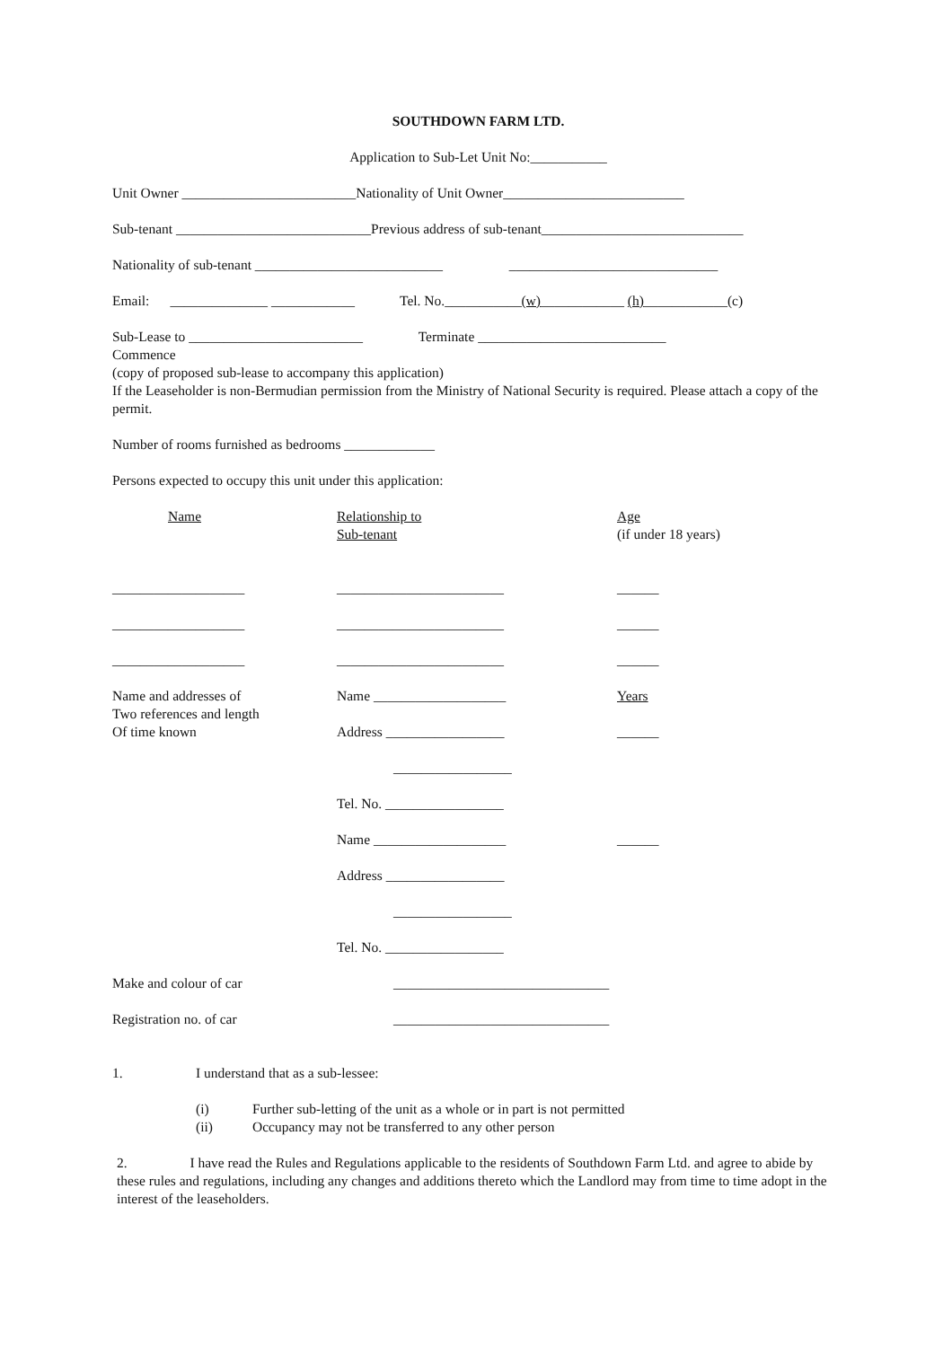SOUTHDOWN FARM LTD.
Application to Sub-Let Unit No:___________
Unit Owner _________________________Nationality of Unit Owner__________________________
Sub-tenant ____________________________Previous address of sub-tenant_____________________________
Nationality of sub-tenant ___________________________ ______________________________
Email: ______________ ____________ Tel. No.___________(w)____________ (h)____________(c)
Sub-Lease to _________________________ Terminate ___________________________
Commence
(copy of proposed sub-lease to accompany this application)
If the Leaseholder is non-Bermudian permission from the Ministry of National Security is required. Please attach a copy of the permit.
Number of rooms furnished as bedrooms _____________
Persons expected to occupy this unit under this application:
Name Relationship to
Sub-tenant
Age
(if under 18 years)
___________________ ________________________ ______
___________________ ________________________ ______
___________________ ________________________ ______
Name and addresses of
Two references and length
Of time known
Name ___________________
Address _________________
_________________
Tel. No. _________________
Name ___________________
Address _________________
_________________
Tel. No. _________________
Years
______
______
Make and colour of car _______________________________
Registration no. of car _______________________________
1. I understand that as a sub-lessee:
(i) Further sub-letting of the unit as a whole or in part is not permitted
(ii) Occupancy may not be transferred to any other person
2. I have read the Rules and Regulations applicable to the residents of Southdown Farm Ltd. and agree to abide by these rules and regulations, including any changes and additions thereto which the Landlord may from time to time adopt in the interest of the leaseholders.